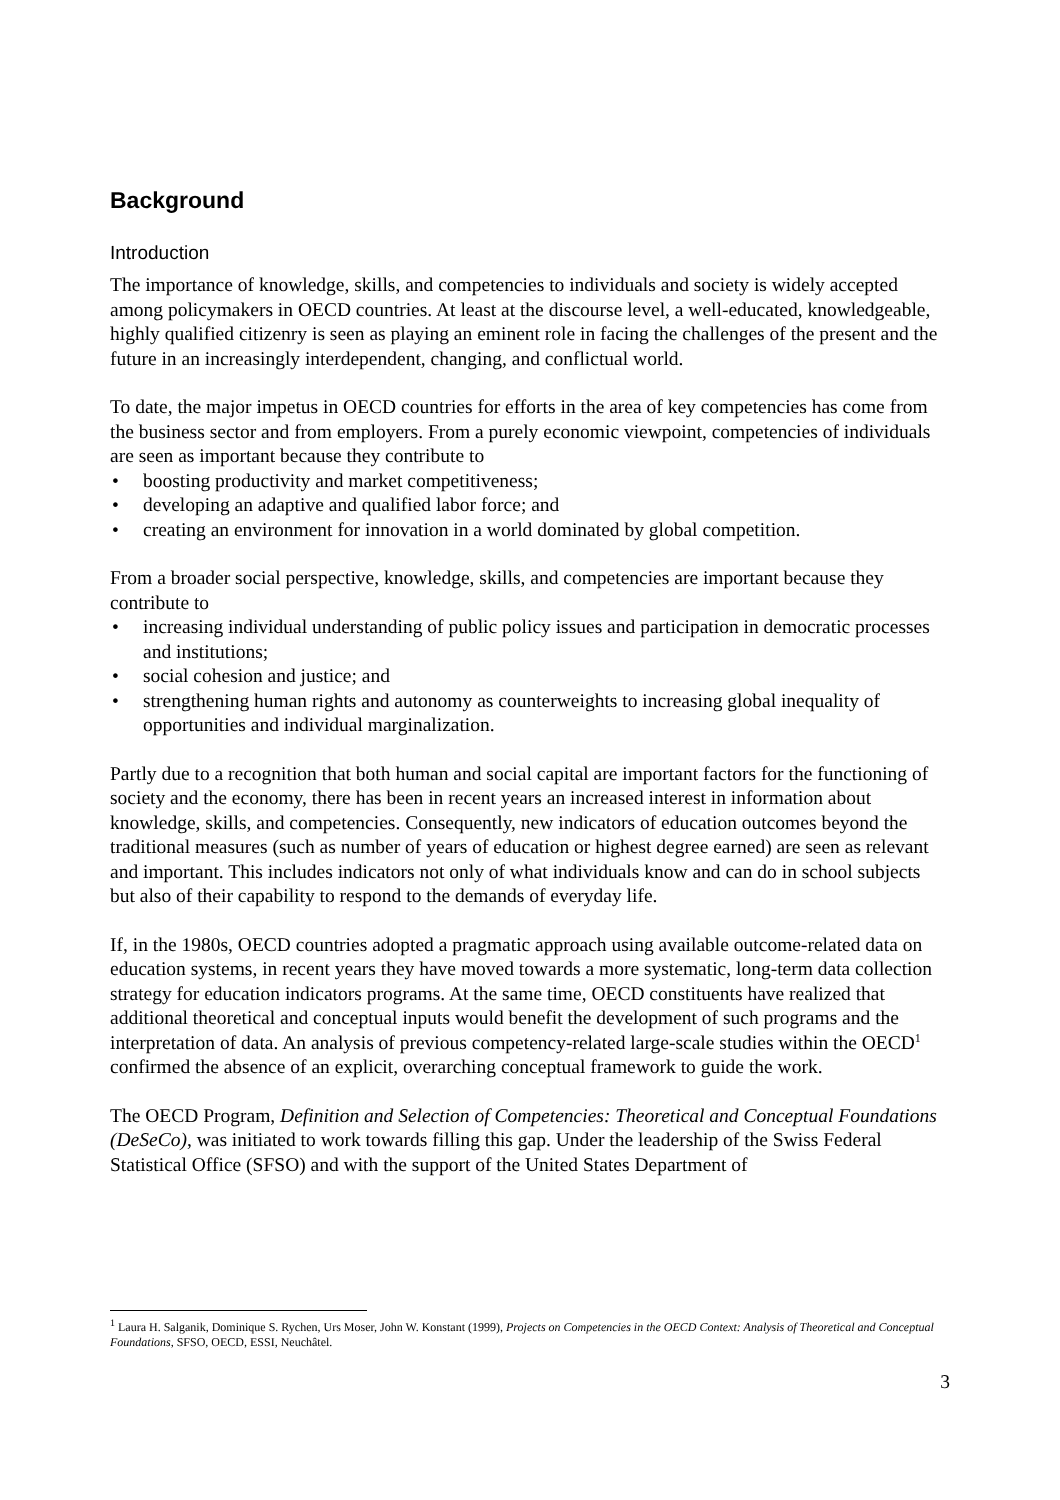Background
Introduction
The importance of knowledge, skills, and competencies to individuals and society is widely accepted among policymakers in OECD countries. At least at the discourse level, a well-educated, knowledgeable, highly qualified citizenry is seen as playing an eminent role in facing the challenges of the present and the future in an increasingly interdependent, changing, and conflictual world.
To date, the major impetus in OECD countries for efforts in the area of key competencies has come from the business sector and from employers. From a purely economic viewpoint, competencies of individuals are seen as important because they contribute to
• boosting productivity and market competitiveness;
• developing an adaptive and qualified labor force; and
• creating an environment for innovation in a world dominated by global competition.
From a broader social perspective, knowledge, skills, and competencies are important because they contribute to
• increasing individual understanding of public policy issues and participation in democratic processes and institutions;
• social cohesion and justice; and
• strengthening human rights and autonomy as counterweights to increasing global inequality of opportunities and individual marginalization.
Partly due to a recognition that both human and social capital are important factors for the functioning of society and the economy, there has been in recent years an increased interest in information about knowledge, skills, and competencies. Consequently, new indicators of education outcomes beyond the traditional measures (such as number of years of education or highest degree earned) are seen as relevant and important. This includes indicators not only of what individuals know and can do in school subjects but also of their capability to respond to the demands of everyday life.
If, in the 1980s, OECD countries adopted a pragmatic approach using available outcome-related data on education systems, in recent years they have moved towards a more systematic, long-term data collection strategy for education indicators programs. At the same time, OECD constituents have realized that additional theoretical and conceptual inputs would benefit the development of such programs and the interpretation of data. An analysis of previous competency-related large-scale studies within the OECD<sup>1</sup> confirmed the absence of an explicit, overarching conceptual framework to guide the work.
The OECD Program, Definition and Selection of Competencies: Theoretical and Conceptual Foundations (DeSeCo), was initiated to work towards filling this gap. Under the leadership of the Swiss Federal Statistical Office (SFSO) and with the support of the United States Department of
<sup>1</sup> Laura H. Salganik, Dominique S. Rychen, Urs Moser, John W. Konstant (1999), Projects on Competencies in the OECD Context: Analysis of Theoretical and Conceptual Foundations, SFSO, OECD, ESSI, Neuchâtel.
3